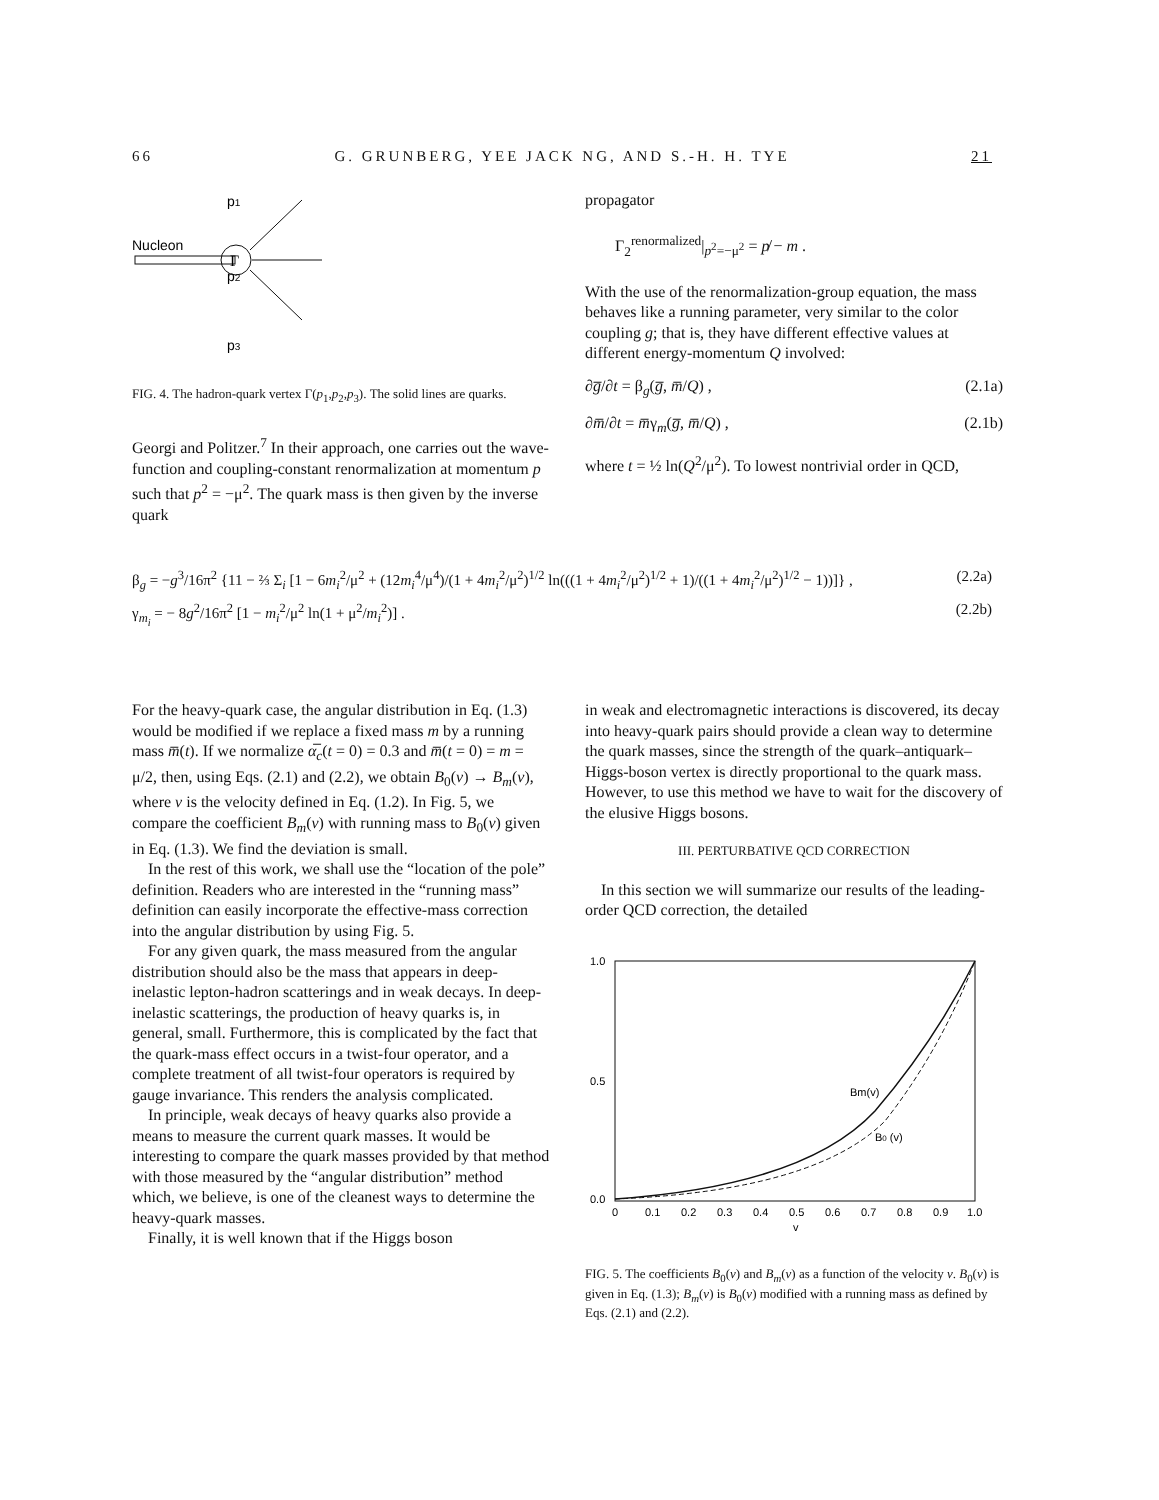66 G. GRUNBERG, YEE JACK NG, AND S.-H. H. TYE 21
p1
p2
p3
Nucleon
Γ
FIG. 4. The hadron-quark vertex Γ(p<sub>1</sub>,p<sub>2</sub>,p<sub>3</sub>). The solid lines are quarks.
Georgi and Politzer.<sup>7</sup> In their approach, one carries out the wave-function and coupling-constant renormalization at momentum p such that p<sup>2</sup> = −μ<sup>2</sup>. The quark mass is then given by the inverse quark
propagator
Γ<sub>2</sub><sup>renormalized</sup>|<sub>p<sup>2</sup>=−μ<sup>2</sup></sub> = p̸ − m .
With the use of the renormalization-group equation, the mass behaves like a running parameter, very similar to the color coupling g; that is, they have different effective values at different energy-momentum Q involved:
∂g̅/∂t = β<sub>g</sub>(g̅, m̅/Q) , (2.1a)
∂m̅/∂t = m̅γ<sub>m</sub>(g̅, m̅/Q) , (2.1b)
where t = ½ ln(Q<sup>2</sup>/μ<sup>2</sup>). To lowest nontrivial order in QCD,
β<sub>g</sub> = −g<sup>3</sup>/16π<sup>2</sup> {11 − ⅔ Σ<sub>i</sub> [1 − 6m<sub>i</sub><sup>2</sup>/μ<sup>2</sup> + (12m<sub>i</sub><sup>4</sup>/μ<sup>4</sup>)/(1 + 4m<sub>i</sub><sup>2</sup>/μ<sup>2</sup>)<sup>1/2</sup> ln(((1 + 4m<sub>i</sub><sup>2</sup>/μ<sup>2</sup>)<sup>1/2</sup> + 1)/((1 + 4m<sub>i</sub><sup>2</sup>/μ<sup>2</sup>)<sup>1/2</sup> − 1))]} , (2.2a)
γ<sub>m<sub>i</sub></sub> = − 8g<sup>2</sup>/16π<sup>2</sup> [1 − m<sub>i</sub><sup>2</sup>/μ<sup>2</sup> ln(1 + μ<sup>2</sup>/m<sub>i</sub><sup>2</sup>)] . (2.2b)
For the heavy-quark case, the angular distribution in Eq. (1.3) would be modified if we replace a fixed mass m by a running mass m̅(t). If we normalize α̅<sub>c</sub>(t = 0) = 0.3 and m̅(t = 0) = m = μ/2, then, using Eqs. (2.1) and (2.2), we obtain B<sub>0</sub>(v) → B<sub>m</sub>(v), where v is the velocity defined in Eq. (1.2). In Fig. 5, we compare the coefficient B<sub>m</sub>(v) with running mass to B<sub>0</sub>(v) given in Eq. (1.3). We find the deviation is small.
In the rest of this work, we shall use the “location of the pole” definition. Readers who are interested in the “running mass” definition can easily incorporate the effective-mass correction into the angular distribution by using Fig. 5.
For any given quark, the mass measured from the angular distribution should also be the mass that appears in deep-inelastic lepton-hadron scatterings and in weak decays. In deep-inelastic scatterings, the production of heavy quarks is, in general, small. Furthermore, this is complicated by the fact that the quark-mass effect occurs in a twist-four operator, and a complete treatment of all twist-four operators is required by gauge invariance. This renders the analysis complicated.
In principle, weak decays of heavy quarks also provide a means to measure the current quark masses. It would be interesting to compare the quark masses provided by that method with those measured by the “angular distribution” method which, we believe, is one of the cleanest ways to determine the heavy-quark masses.
Finally, it is well known that if the Higgs boson
in weak and electromagnetic interactions is discovered, its decay into heavy-quark pairs should provide a clean way to determine the quark masses, since the strength of the quark–antiquark–Higgs-boson vertex is directly proportional to the quark mass. However, to use this method we have to wait for the discovery of the elusive Higgs bosons.
III. PERTURBATIVE QCD CORRECTION
In this section we will summarize our results of the leading-order QCD correction, the detailed
1.0
0.5
0.0
0
0.1
0.2
0.3
0.4
0.5
0.6
0.7
0.8
0.9
1.0
v
Bm(v)
B0 (v)
FIG. 5. The coefficients B<sub>0</sub>(v) and B<sub>m</sub>(v) as a function of the velocity v. B<sub>0</sub>(v) is given in Eq. (1.3); B<sub>m</sub>(v) is B<sub>0</sub>(v) modified with a running mass as defined by Eqs. (2.1) and (2.2).